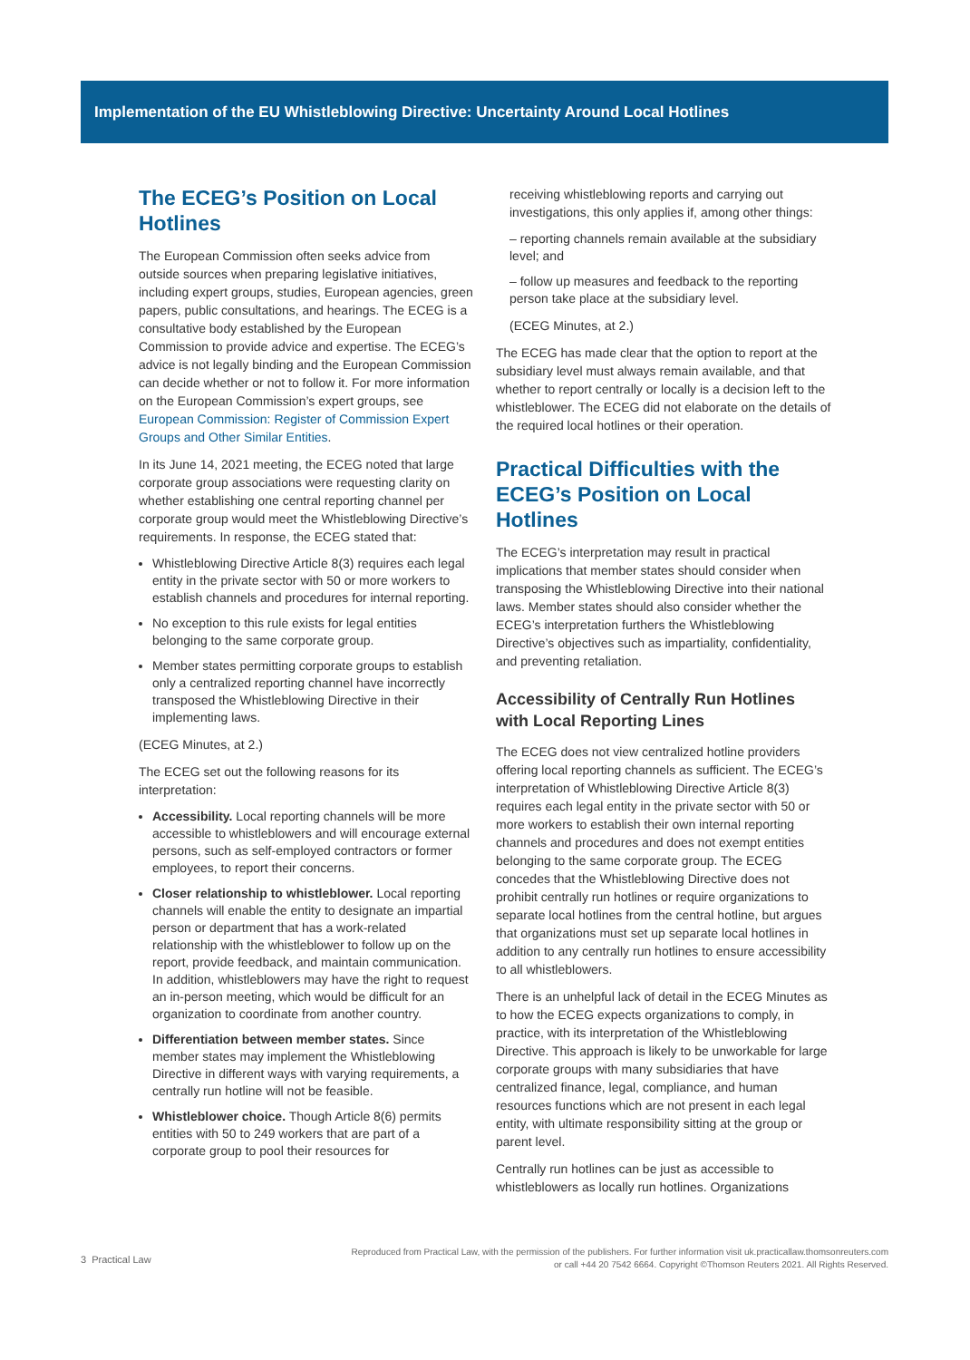Implementation of the EU Whistleblowing Directive: Uncertainty Around Local Hotlines
The ECEG’s Position on Local Hotlines
The European Commission often seeks advice from outside sources when preparing legislative initiatives, including expert groups, studies, European agencies, green papers, public consultations, and hearings. The ECEG is a consultative body established by the European Commission to provide advice and expertise. The ECEG’s advice is not legally binding and the European Commission can decide whether or not to follow it. For more information on the European Commission’s expert groups, see European Commission: Register of Commission Expert Groups and Other Similar Entities.
In its June 14, 2021 meeting, the ECEG noted that large corporate group associations were requesting clarity on whether establishing one central reporting channel per corporate group would meet the Whistleblowing Directive’s requirements. In response, the ECEG stated that:
Whistleblowing Directive Article 8(3) requires each legal entity in the private sector with 50 or more workers to establish channels and procedures for internal reporting.
No exception to this rule exists for legal entities belonging to the same corporate group.
Member states permitting corporate groups to establish only a centralized reporting channel have incorrectly transposed the Whistleblowing Directive in their implementing laws.
(ECEG Minutes, at 2.)
The ECEG set out the following reasons for its interpretation:
Accessibility. Local reporting channels will be more accessible to whistleblowers and will encourage external persons, such as self-employed contractors or former employees, to report their concerns.
Closer relationship to whistleblower. Local reporting channels will enable the entity to designate an impartial person or department that has a work-related relationship with the whistleblower to follow up on the report, provide feedback, and maintain communication. In addition, whistleblowers may have the right to request an in-person meeting, which would be difficult for an organization to coordinate from another country.
Differentiation between member states. Since member states may implement the Whistleblowing Directive in different ways with varying requirements, a centrally run hotline will not be feasible.
Whistleblower choice. Though Article 8(6) permits entities with 50 to 249 workers that are part of a corporate group to pool their resources for
receiving whistleblowing reports and carrying out investigations, this only applies if, among other things:
– reporting channels remain available at the subsidiary level; and
– follow up measures and feedback to the reporting person take place at the subsidiary level.
(ECEG Minutes, at 2.)
The ECEG has made clear that the option to report at the subsidiary level must always remain available, and that whether to report centrally or locally is a decision left to the whistleblower. The ECEG did not elaborate on the details of the required local hotlines or their operation.
Practical Difficulties with the ECEG’s Position on Local Hotlines
The ECEG’s interpretation may result in practical implications that member states should consider when transposing the Whistleblowing Directive into their national laws. Member states should also consider whether the ECEG’s interpretation furthers the Whistleblowing Directive’s objectives such as impartiality, confidentiality, and preventing retaliation.
Accessibility of Centrally Run Hotlines with Local Reporting Lines
The ECEG does not view centralized hotline providers offering local reporting channels as sufficient. The ECEG’s interpretation of Whistleblowing Directive Article 8(3) requires each legal entity in the private sector with 50 or more workers to establish their own internal reporting channels and procedures and does not exempt entities belonging to the same corporate group. The ECEG concedes that the Whistleblowing Directive does not prohibit centrally run hotlines or require organizations to separate local hotlines from the central hotline, but argues that organizations must set up separate local hotlines in addition to any centrally run hotlines to ensure accessibility to all whistleblowers.
There is an unhelpful lack of detail in the ECEG Minutes as to how the ECEG expects organizations to comply, in practice, with its interpretation of the Whistleblowing Directive. This approach is likely to be unworkable for large corporate groups with many subsidiaries that have centralized finance, legal, compliance, and human resources functions which are not present in each legal entity, with ultimate responsibility sitting at the group or parent level.
Centrally run hotlines can be just as accessible to whistleblowers as locally run hotlines. Organizations
3 Practical Law
Reproduced from Practical Law, with the permission of the publishers. For further information visit uk.practicallaw.thomsonreuters.com
or call +44 20 7542 6664. Copyright ©Thomson Reuters 2021. All Rights Reserved.